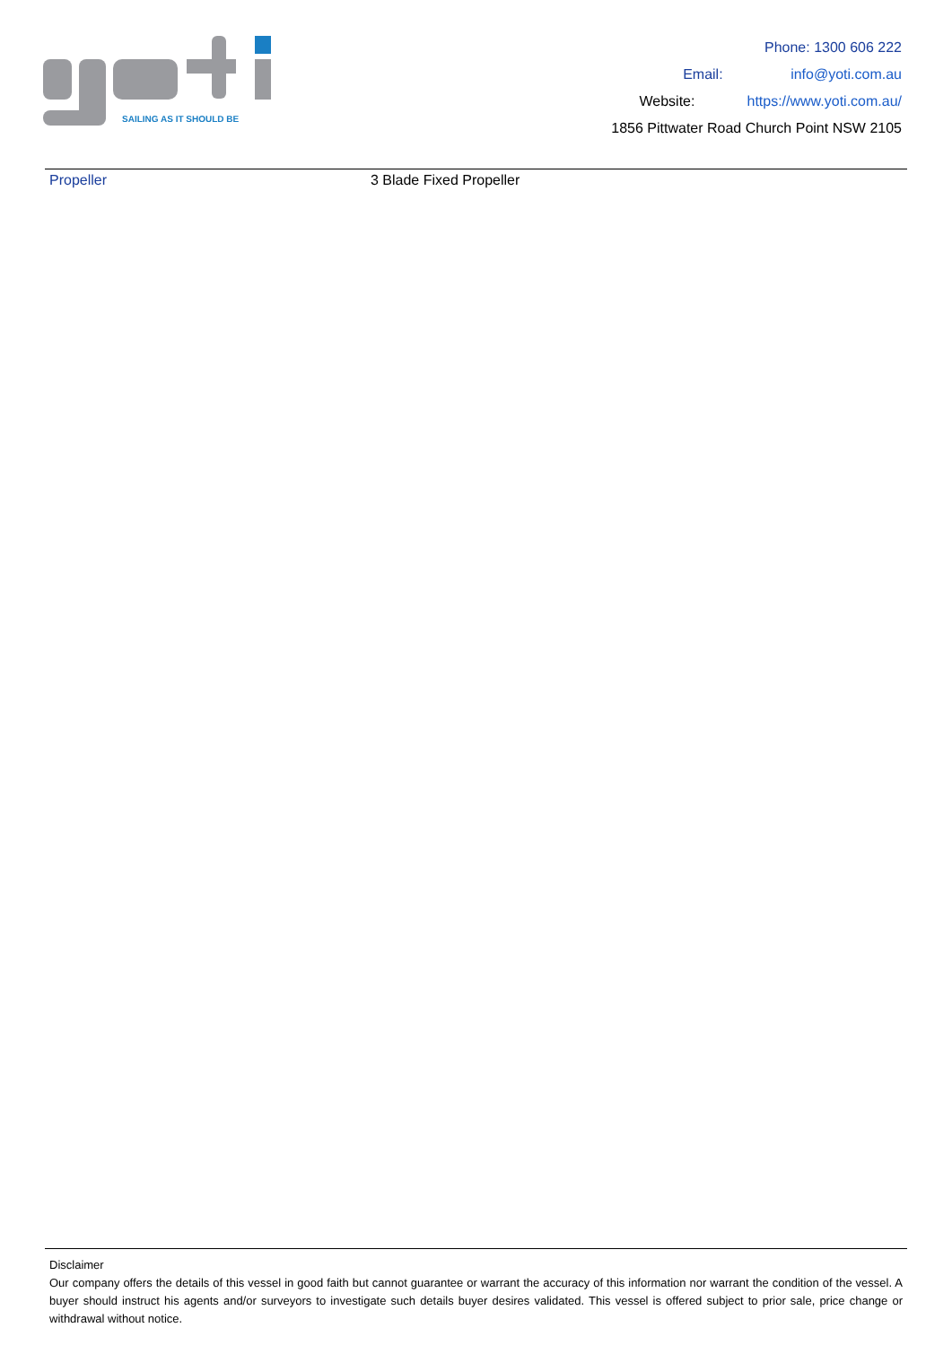SAILING AS IT SHOULD BE
Phone: 1300 606 222
Email: info@yoti.com.au
Website: https://www.yoti.com.au/
1856 Pittwater Road Church Point NSW 2105
| Propeller | 3 Blade Fixed Propeller |
Disclaimer
Our company offers the details of this vessel in good faith but cannot guarantee or warrant the accuracy of this information nor warrant the condition of the vessel. A buyer should instruct his agents and/or surveyors to investigate such details buyer desires validated. This vessel is offered subject to prior sale, price change or withdrawal without notice.